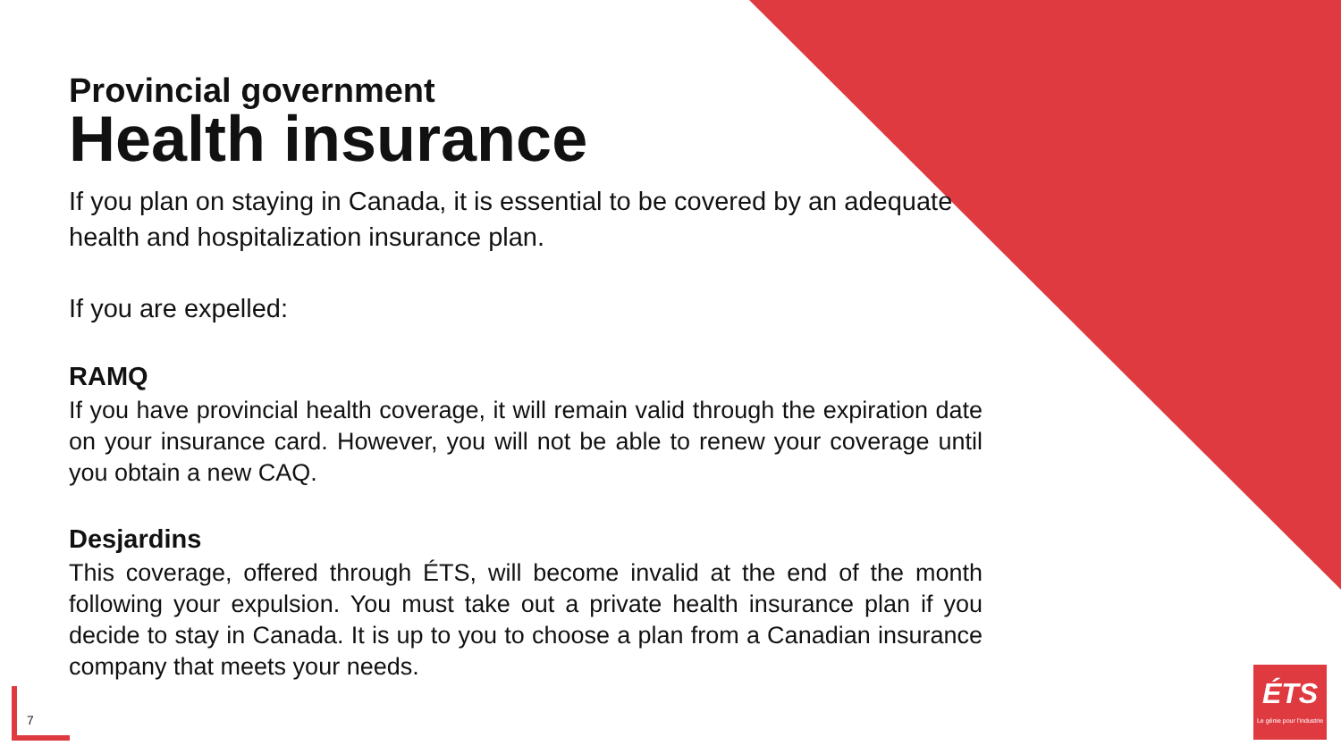Provincial government
Health insurance
If you plan on staying in Canada, it is essential to be covered by an adequate health and hospitalization insurance plan.
If you are expelled:
RAMQ
If you have provincial health coverage, it will remain valid through the expiration date on your insurance card. However, you will not be able to renew your coverage until you obtain a new CAQ.
Desjardins
This coverage, offered through ÉTS, will become invalid at the end of the month following your expulsion. You must take out a private health insurance plan if you decide to stay in Canada. It is up to you to choose a plan from a Canadian insurance company that meets your needs.
7
ÉTS
Le génie pour l'industrie